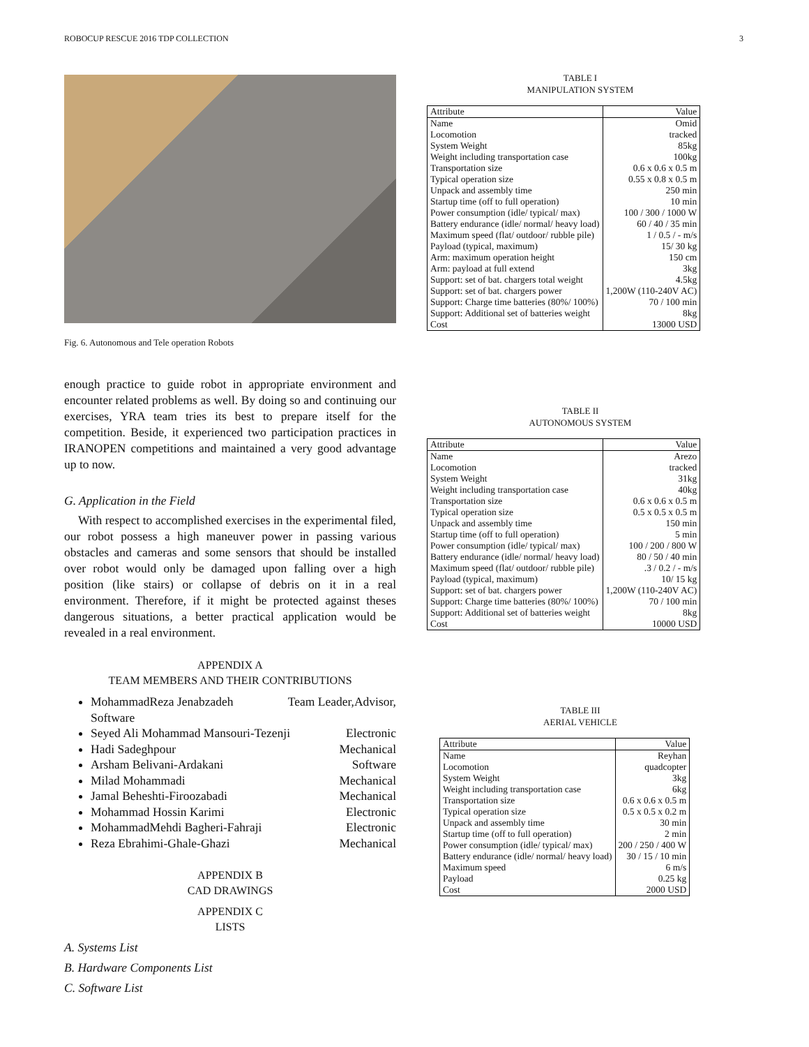ROBOCUP RESCUE 2016 TDP COLLECTION 3
Fig. 6. Autonomous and Tele operation Robots
enough practice to guide robot in appropriate environment and encounter related problems as well. By doing so and continuing our exercises, YRA team tries its best to prepare itself for the competition. Beside, it experienced two participation practices in IRANOPEN competitions and maintained a very good advantage up to now.
G. Application in the Field
With respect to accomplished exercises in the experimental filed, our robot possess a high maneuver power in passing various obstacles and cameras and some sensors that should be installed over robot would only be damaged upon falling over a high position (like stairs) or collapse of debris on it in a real environment. Therefore, if it might be protected against theses dangerous situations, a better practical application would be revealed in a real environment.
APPENDIX A
TEAM MEMBERS AND THEIR CONTRIBUTIONS
MohammadReza Jenabzadeh Team Leader,Advisor,
Software
Seyed Ali Mohammad Mansouri-Tezenji Electronic
Hadi Sadeghpour Mechanical
Arsham Belivani-Ardakani Software
Milad Mohammadi Mechanical
Jamal Beheshti-Firoozabadi Mechanical
Mohammad Hossin Karimi Electronic
MohammadMehdi Bagheri-Fahraji Electronic
Reza Ebrahimi-Ghale-Ghazi Mechanical
APPENDIX B
CAD DRAWINGS
APPENDIX C
LISTS
A. Systems List
B. Hardware Components List
C. Software List
TABLE I
MANIPULATION SYSTEM
| Attribute | Value |
| --- | --- |
| Name | Omid |
| Locomotion | tracked |
| System Weight | 85kg |
| Weight including transportation case | 100kg |
| Transportation size | 0.6 x 0.6 x 0.5 m |
| Typical operation size | 0.55 x 0.8 x 0.5 m |
| Unpack and assembly time | 250 min |
| Startup time (off to full operation) | 10 min |
| Power consumption (idle/ typical/ max) | 100 / 300 / 1000 W |
| Battery endurance (idle/ normal/ heavy load) | 60 / 40 / 35 min |
| Maximum speed (flat/ outdoor/ rubble pile) | 1 / 0.5 / - m/s |
| Payload (typical, maximum) | 15/ 30 kg |
| Arm: maximum operation height | 150 cm |
| Arm: payload at full extend | 3kg |
| Support: set of bat. chargers total weight | 4.5kg |
| Support: set of bat. chargers power | 1,200W (110-240V AC) |
| Support: Charge time batteries (80%/ 100%) | 70 / 100 min |
| Support: Additional set of batteries weight | 8kg |
| Cost | 13000 USD |
TABLE II
AUTONOMOUS SYSTEM
| Attribute | Value |
| --- | --- |
| Name | Arezo |
| Locomotion | tracked |
| System Weight | 31kg |
| Weight including transportation case | 40kg |
| Transportation size | 0.6 x 0.6 x 0.5 m |
| Typical operation size | 0.5 x 0.5 x 0.5 m |
| Unpack and assembly time | 150 min |
| Startup time (off to full operation) | 5 min |
| Power consumption (idle/ typical/ max) | 100 / 200 / 800 W |
| Battery endurance (idle/ normal/ heavy load) | 80 / 50 / 40 min |
| Maximum speed (flat/ outdoor/ rubble pile) | .3 / 0.2 / - m/s |
| Payload (typical, maximum) | 10/ 15 kg |
| Support: set of bat. chargers power | 1,200W (110-240V AC) |
| Support: Charge time batteries (80%/ 100%) | 70 / 100 min |
| Support: Additional set of batteries weight | 8kg |
| Cost | 10000 USD |
TABLE III
AERIAL VEHICLE
| Attribute | Value |
| --- | --- |
| Name | Reyhan |
| Locomotion | quadcopter |
| System Weight | 3kg |
| Weight including transportation case | 6kg |
| Transportation size | 0.6 x 0.6 x 0.5 m |
| Typical operation size | 0.5 x 0.5 x 0.2 m |
| Unpack and assembly time | 30 min |
| Startup time (off to full operation) | 2 min |
| Power consumption (idle/ typical/ max) | 200 / 250 / 400 W |
| Battery endurance (idle/ normal/ heavy load) | 30 / 15 / 10 min |
| Maximum speed | 6 m/s |
| Payload | 0.25 kg |
| Cost | 2000 USD |